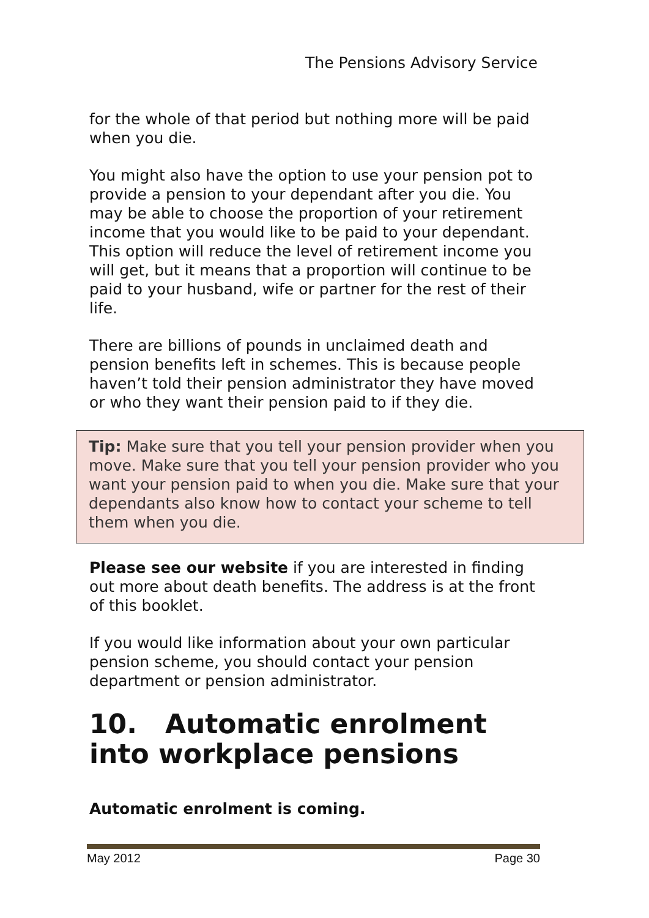The Pensions Advisory Service
for the whole of that period but nothing more will be paid when you die.
You might also have the option to use your pension pot to provide a pension to your dependant after you die. You may be able to choose the proportion of your retirement income that you would like to be paid to your dependant. This option will reduce the level of retirement income you will get, but it means that a proportion will continue to be paid to your husband, wife or partner for the rest of their life.
There are billions of pounds in unclaimed death and pension benefits left in schemes. This is because people haven’t told their pension administrator they have moved or who they want their pension paid to if they die.
Tip: Make sure that you tell your pension provider when you move. Make sure that you tell your pension provider who you want your pension paid to when you die. Make sure that your dependants also know how to contact your scheme to tell them when you die.
Please see our website if you are interested in finding out more about death benefits. The address is at the front of this booklet.
If you would like information about your own particular pension scheme, you should contact your pension department or pension administrator.
10. Automatic enrolment into workplace pensions
Automatic enrolment is coming.
May 2012 Page 30